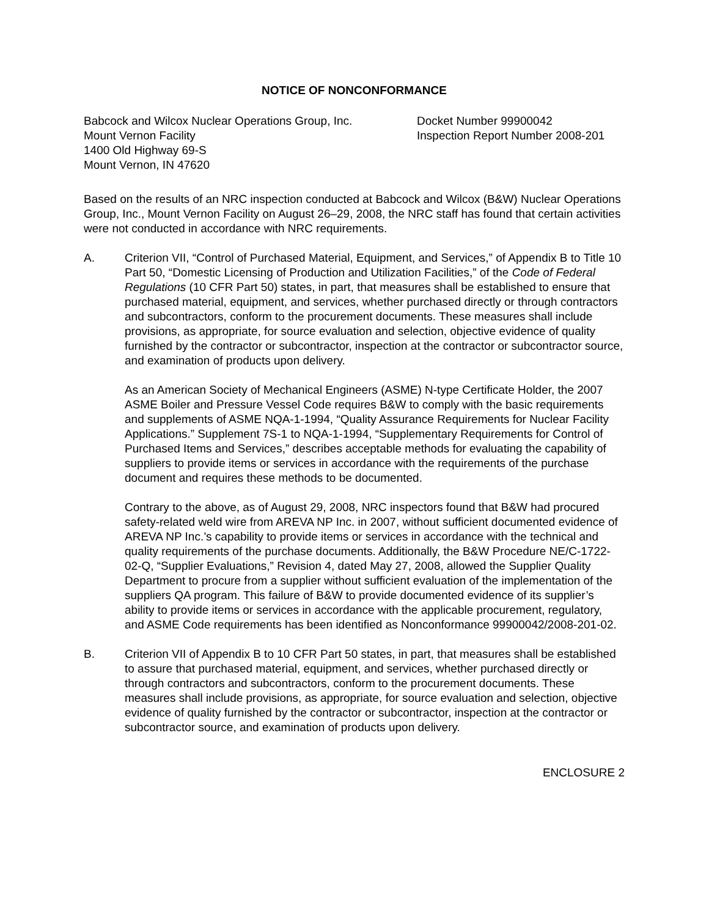NOTICE OF NONCONFORMANCE
Babcock and Wilcox Nuclear Operations Group, Inc.
Mount Vernon Facility
1400 Old Highway 69-S
Mount Vernon, IN 47620
Docket Number 99900042
Inspection Report Number 2008-201
Based on the results of an NRC inspection conducted at Babcock and Wilcox (B&W) Nuclear Operations Group, Inc., Mount Vernon Facility on August 26–29, 2008, the NRC staff has found that certain activities were not conducted in accordance with NRC requirements.
A. Criterion VII, “Control of Purchased Material, Equipment, and Services,” of Appendix B to Title 10 Part 50, “Domestic Licensing of Production and Utilization Facilities,” of the Code of Federal Regulations (10 CFR Part 50) states, in part, that measures shall be established to ensure that purchased material, equipment, and services, whether purchased directly or through contractors and subcontractors, conform to the procurement documents. These measures shall include provisions, as appropriate, for source evaluation and selection, objective evidence of quality furnished by the contractor or subcontractor, inspection at the contractor or subcontractor source, and examination of products upon delivery.
As an American Society of Mechanical Engineers (ASME) N-type Certificate Holder, the 2007 ASME Boiler and Pressure Vessel Code requires B&W to comply with the basic requirements and supplements of ASME NQA-1-1994, “Quality Assurance Requirements for Nuclear Facility Applications.” Supplement 7S-1 to NQA-1-1994, “Supplementary Requirements for Control of Purchased Items and Services,” describes acceptable methods for evaluating the capability of suppliers to provide items or services in accordance with the requirements of the purchase document and requires these methods to be documented.
Contrary to the above, as of August 29, 2008, NRC inspectors found that B&W had procured safety-related weld wire from AREVA NP Inc. in 2007, without sufficient documented evidence of AREVA NP Inc.’s capability to provide items or services in accordance with the technical and quality requirements of the purchase documents. Additionally, the B&W Procedure NE/C-1722-02-Q, “Supplier Evaluations,” Revision 4, dated May 27, 2008, allowed the Supplier Quality Department to procure from a supplier without sufficient evaluation of the implementation of the suppliers QA program. This failure of B&W to provide documented evidence of its supplier’s ability to provide items or services in accordance with the applicable procurement, regulatory, and ASME Code requirements has been identified as Nonconformance 99900042/2008-201-02.
B. Criterion VII of Appendix B to 10 CFR Part 50 states, in part, that measures shall be established to assure that purchased material, equipment, and services, whether purchased directly or through contractors and subcontractors, conform to the procurement documents. These measures shall include provisions, as appropriate, for source evaluation and selection, objective evidence of quality furnished by the contractor or subcontractor, inspection at the contractor or subcontractor source, and examination of products upon delivery.
ENCLOSURE 2